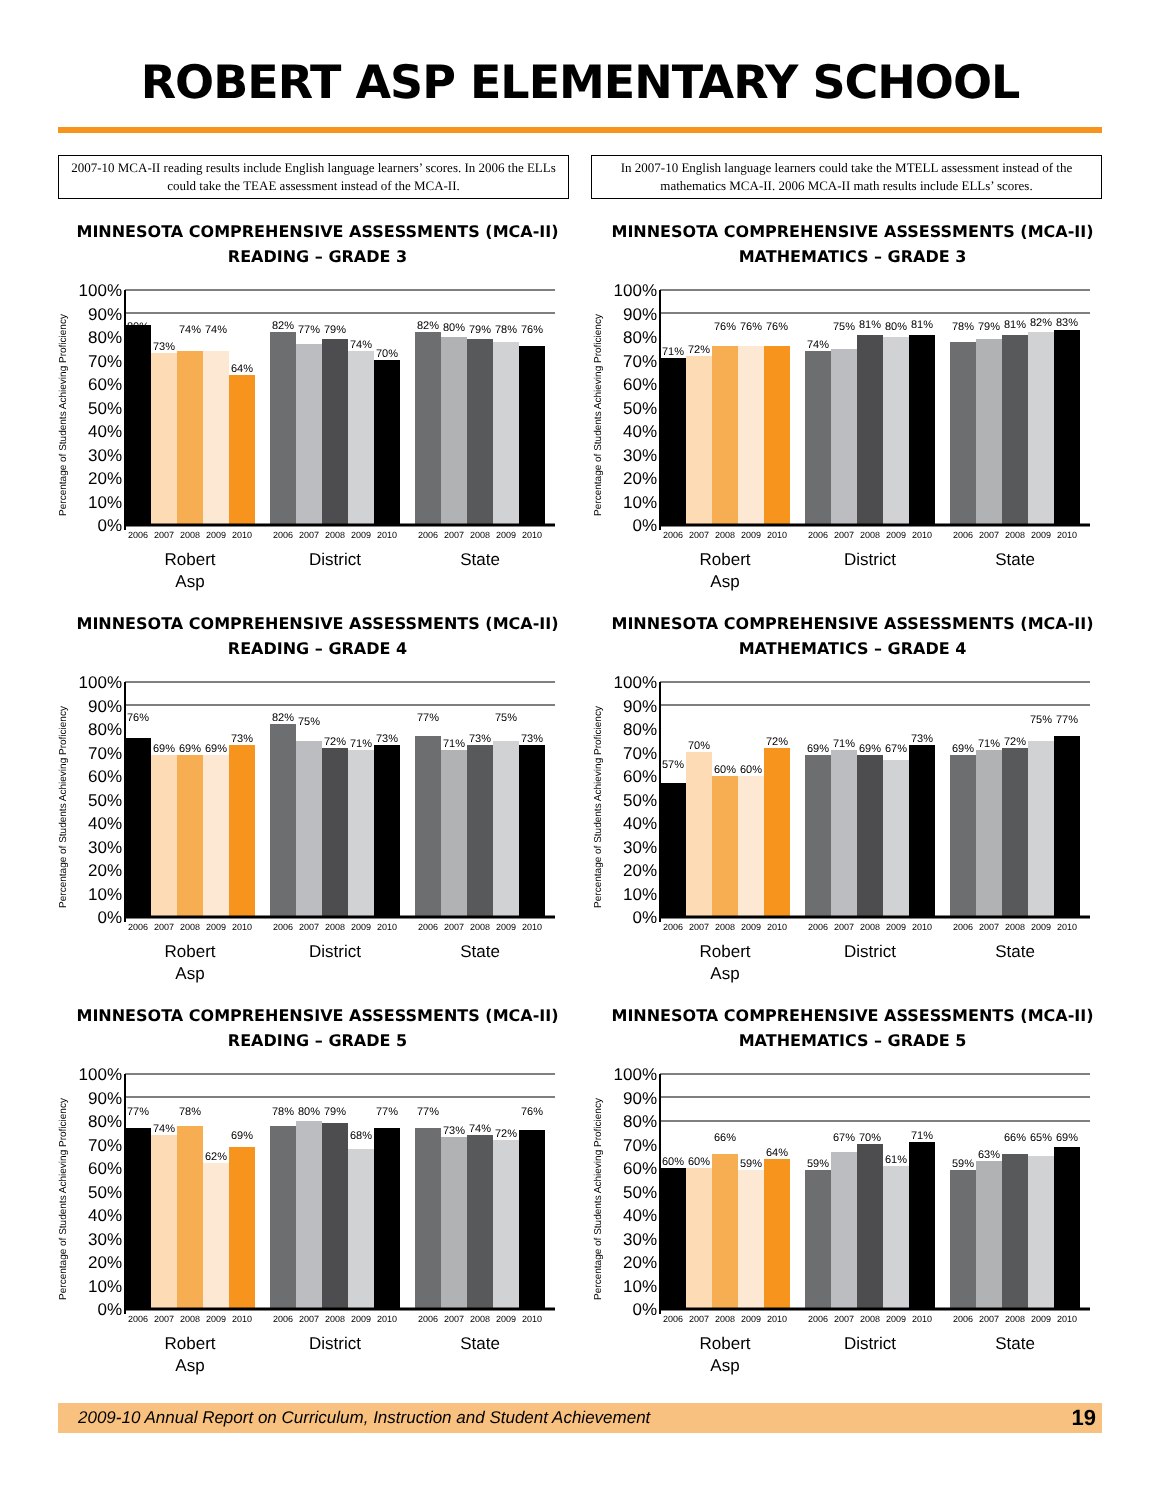ROBERT ASP ELEMENTARY SCHOOL
2007-10 MCA-II reading results include English language learners’ scores. In 2006 the ELLs could take the TEAE assessment instead of the MCA-II.
In 2007-10 English language learners could take the MTELL assessment instead of the mathematics MCA-II. 2006 MCA-II math results include ELLs’ scores.
MINNESOTA COMPREHENSIVE ASSESSMENTS (MCA-II)
READING – GRADE 3
100%
90%
80%
70%
60%
50%
40%
30%
20%
10%
0%
Percentage of Students Achieving Proficiency
80%
73%
74%
74%
64%
82%
77%
79%
74%
70%
82%
80%
79%
78%
76%
2006
2007
2008
2009
2010
2006
2007
2008
2009
2010
2006
2007
2008
2009
2010
Robert
Asp
District
State
MINNESOTA COMPREHENSIVE ASSESSMENTS (MCA-II)
MATHEMATICS – GRADE 3
100%
90%
80%
70%
60%
50%
40%
30%
20%
10%
0%
Percentage of Students Achieving Proficiency
71%
72%
76%
76%
76%
74%
75%
81%
80%
81%
78%
79%
81%
82%
83%
2006
2007
2008
2009
2010
2006
2007
2008
2009
2010
2006
2007
2008
2009
2010
Robert
Asp
District
State
MINNESOTA COMPREHENSIVE ASSESSMENTS (MCA-II)
READING – GRADE 4
100%
90%
80%
70%
60%
50%
40%
30%
20%
10%
0%
Percentage of Students Achieving Proficiency
76%
69%
69%
69%
73%
82%
75%
72%
71%
73%
77%
71%
73%
75%
73%
2006
2007
2008
2009
2010
2006
2007
2008
2009
2010
2006
2007
2008
2009
2010
Robert
Asp
District
State
MINNESOTA COMPREHENSIVE ASSESSMENTS (MCA-II)
MATHEMATICS – GRADE 4
100%
90%
80%
70%
60%
50%
40%
30%
20%
10%
0%
Percentage of Students Achieving Proficiency
57%
70%
60%
60%
72%
69%
71%
69%
67%
73%
69%
71%
72%
75%
77%
2006
2007
2008
2009
2010
2006
2007
2008
2009
2010
2006
2007
2008
2009
2010
Robert
Asp
District
State
MINNESOTA COMPREHENSIVE ASSESSMENTS (MCA-II)
READING – GRADE 5
100%
90%
80%
70%
60%
50%
40%
30%
20%
10%
0%
Percentage of Students Achieving Proficiency
77%
74%
78%
62%
69%
78%
80%
79%
68%
77%
77%
73%
74%
72%
76%
2006
2007
2008
2009
2010
2006
2007
2008
2009
2010
2006
2007
2008
2009
2010
Robert
Asp
District
State
MINNESOTA COMPREHENSIVE ASSESSMENTS (MCA-II)
MATHEMATICS – GRADE 5
100%
90%
80%
70%
60%
50%
40%
30%
20%
10%
0%
Percentage of Students Achieving Proficiency
60%
60%
66%
59%
64%
59%
67%
70%
61%
71%
59%
63%
66%
65%
69%
2006
2007
2008
2009
2010
2006
2007
2008
2009
2010
2006
2007
2008
2009
2010
Robert
Asp
District
State
2009-10 Annual Report on Curriculum, Instruction and Student Achievement 19